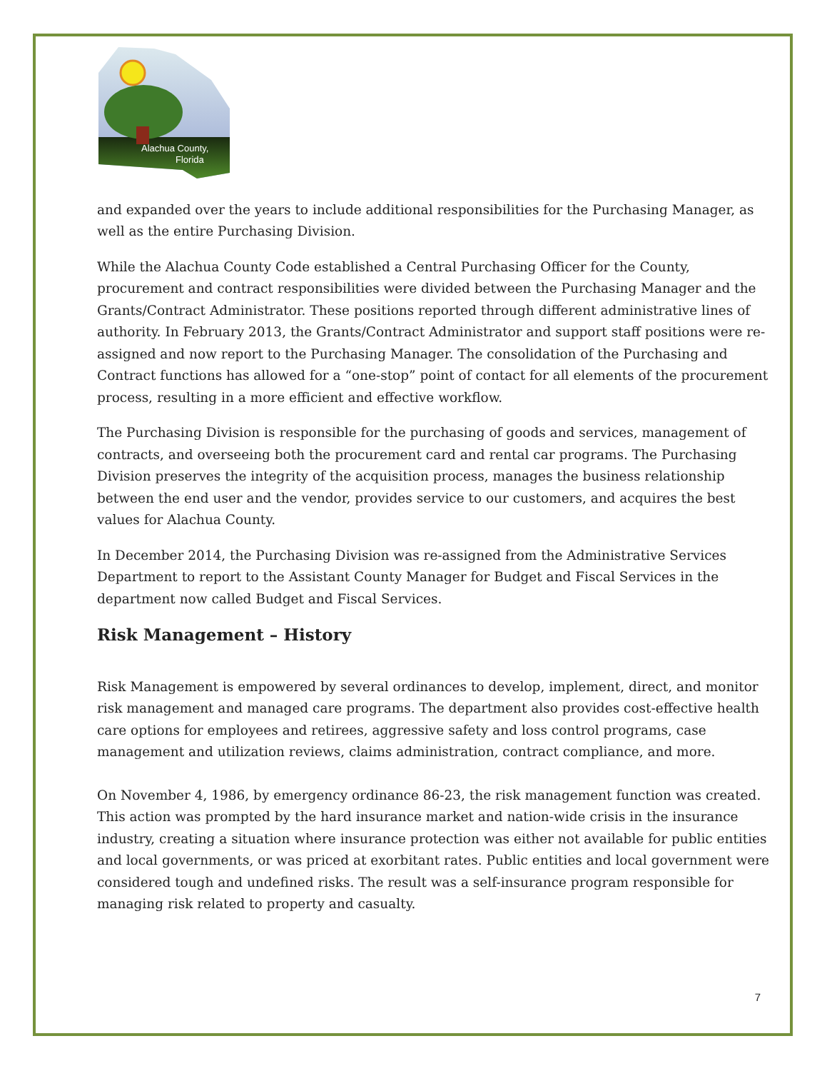Alachua County,
Florida
and expanded over the years to include additional responsibilities for the Purchasing Manager, as well as the entire Purchasing Division.
While the Alachua County Code established a Central Purchasing Officer for the County, procurement and contract responsibilities were divided between the Purchasing Manager and the Grants/Contract Administrator. These positions reported through different administrative lines of authority. In February 2013, the Grants/Contract Administrator and support staff positions were re-assigned and now report to the Purchasing Manager. The consolidation of the Purchasing and Contract functions has allowed for a “one-stop” point of contact for all elements of the procurement process, resulting in a more efficient and effective workflow.
The Purchasing Division is responsible for the purchasing of goods and services, management of contracts, and overseeing both the procurement card and rental car programs. The Purchasing Division preserves the integrity of the acquisition process, manages the business relationship between the end user and the vendor, provides service to our customers, and acquires the best values for Alachua County.
In December 2014, the Purchasing Division was re-assigned from the Administrative Services Department to report to the Assistant County Manager for Budget and Fiscal Services in the department now called Budget and Fiscal Services.
Risk Management – History
Risk Management is empowered by several ordinances to develop, implement, direct, and monitor risk management and managed care programs. The department also provides cost-effective health care options for employees and retirees, aggressive safety and loss control programs, case management and utilization reviews, claims administration, contract compliance, and more.
On November 4, 1986, by emergency ordinance 86-23, the risk management function was created. This action was prompted by the hard insurance market and nation-wide crisis in the insurance industry, creating a situation where insurance protection was either not available for public entities and local governments, or was priced at exorbitant rates. Public entities and local government were considered tough and undefined risks. The result was a self-insurance program responsible for managing risk related to property and casualty.
7